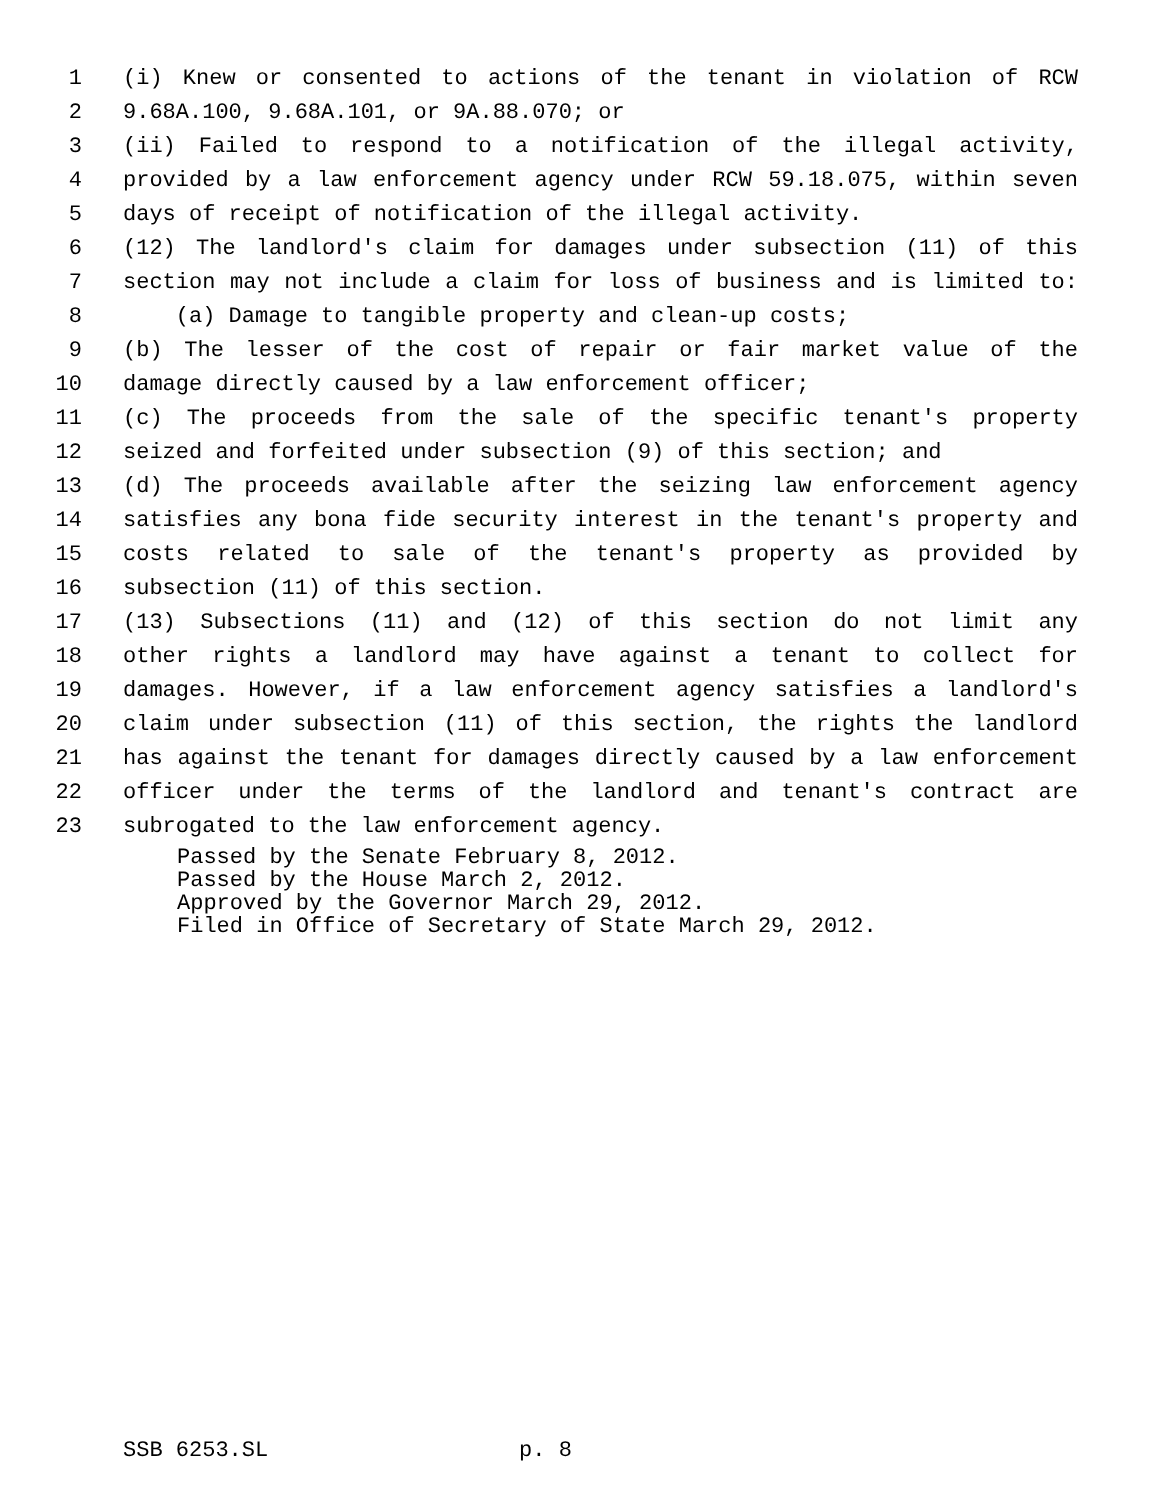1 (i) Knew or consented to actions of the tenant in violation of RCW
2 9.68A.100, 9.68A.101, or 9A.88.070; or
3 (ii) Failed to respond to a notification of the illegal activity,
4 provided by a law enforcement agency under RCW 59.18.075, within seven
5 days of receipt of notification of the illegal activity.
6 (12) The landlord's claim for damages under subsection (11) of this
7 section may not include a claim for loss of business and is limited to:
8 (a) Damage to tangible property and clean-up costs;
9 (b) The lesser of the cost of repair or fair market value of the
10 damage directly caused by a law enforcement officer;
11 (c) The proceeds from the sale of the specific tenant's property
12 seized and forfeited under subsection (9) of this section; and
13 (d) The proceeds available after the seizing law enforcement agency
14 satisfies any bona fide security interest in the tenant's property and
15 costs related to sale of the tenant's property as provided by
16 subsection (11) of this section.
17 (13) Subsections (11) and (12) of this section do not limit any
18 other rights a landlord may have against a tenant to collect for
19 damages. However, if a law enforcement agency satisfies a landlord's
20 claim under subsection (11) of this section, the rights the landlord
21 has against the tenant for damages directly caused by a law enforcement
22 officer under the terms of the landlord and tenant's contract are
23 subrogated to the law enforcement agency.
Passed by the Senate February 8, 2012. Passed by the House March 2, 2012. Approved by the Governor March 29, 2012. Filed in Office of Secretary of State March 29, 2012.
SSB 6253.SL p. 8